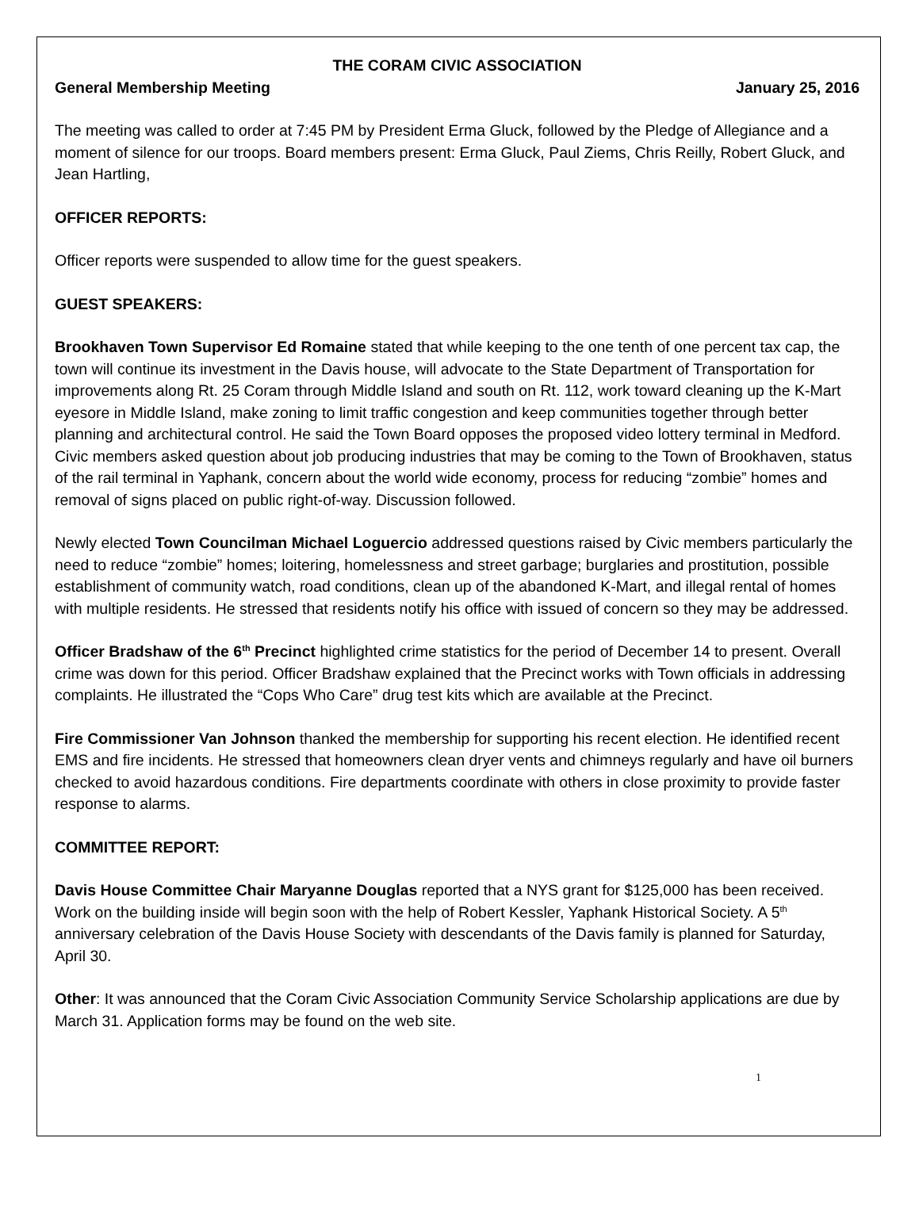THE CORAM CIVIC ASSOCIATION
General Membership Meeting January 25, 2016
The meeting was called to order at 7:45 PM by President Erma Gluck, followed by the Pledge of Allegiance and a moment of silence for our troops. Board members present: Erma Gluck, Paul Ziems, Chris Reilly, Robert Gluck, and Jean Hartling,
OFFICER REPORTS:
Officer reports were suspended to allow time for the guest speakers.
GUEST SPEAKERS:
Brookhaven Town Supervisor Ed Romaine stated that while keeping to the one tenth of one percent tax cap, the town will continue its investment in the Davis house, will advocate to the State Department of Transportation for improvements along Rt. 25 Coram through Middle Island and south on Rt. 112, work toward cleaning up the K-Mart eyesore in Middle Island, make zoning to limit traffic congestion and keep communities together through better planning and architectural control. He said the Town Board opposes the proposed video lottery terminal in Medford. Civic members asked question about job producing industries that may be coming to the Town of Brookhaven, status of the rail terminal in Yaphank, concern about the world wide economy, process for reducing “zombie” homes and removal of signs placed on public right-of-way. Discussion followed.
Newly elected Town Councilman Michael Loguercio addressed questions raised by Civic members particularly the need to reduce “zombie” homes; loitering, homelessness and street garbage; burglaries and prostitution, possible establishment of community watch, road conditions, clean up of the abandoned K-Mart, and illegal rental of homes with multiple residents. He stressed that residents notify his office with issued of concern so they may be addressed.
Officer Bradshaw of the 6<sup>th</sup> Precinct highlighted crime statistics for the period of December 14 to present. Overall crime was down for this period. Officer Bradshaw explained that the Precinct works with Town officials in addressing complaints. He illustrated the “Cops Who Care” drug test kits which are available at the Precinct.
Fire Commissioner Van Johnson thanked the membership for supporting his recent election. He identified recent EMS and fire incidents. He stressed that homeowners clean dryer vents and chimneys regularly and have oil burners checked to avoid hazardous conditions. Fire departments coordinate with others in close proximity to provide faster response to alarms.
COMMITTEE REPORT:
Davis House Committee Chair Maryanne Douglas reported that a NYS grant for $125,000 has been received. Work on the building inside will begin soon with the help of Robert Kessler, Yaphank Historical Society. A 5<sup>th</sup> anniversary celebration of the Davis House Society with descendants of the Davis family is planned for Saturday, April 30.
Other: It was announced that the Coram Civic Association Community Service Scholarship applications are due by March 31. Application forms may be found on the web site.
1